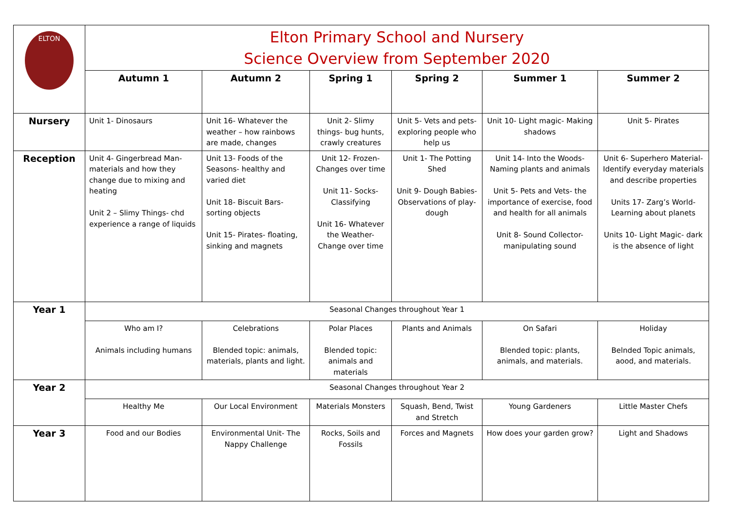| ELTON | Elton Primary School and Nursery Science Overview from September 2020 | | | | | |
| | Autumn 1 | Autumn 2 | Spring 1 | Spring 2 | Summer 1 | Summer 2 |
| Nursery | Unit 1- Dinosaurs | Unit 16- Whatever the weather – how rainbows are made, changes | Unit 2- Slimy things- bug hunts, crawly creatures | Unit 5- Vets and pets- exploring people who help us | Unit 10- Light magic- Making shadows | Unit 5- Pirates |
| Reception | Unit 4- Gingerbread Man- materials and how they change due to mixing and heating Unit 2 – Slimy Things- chd experience a range of liquids | Unit 13- Foods of the Seasons- healthy and varied diet Unit 18- Biscuit Bars- sorting objects Unit 15- Pirates- floating, sinking and magnets | Unit 12- Frozen- Changes over time Unit 11- Socks- Classifying Unit 16- Whatever the Weather- Change over time | Unit 1- The Potting Shed Unit 9- Dough Babies- Observations of play-dough | Unit 14- Into the Woods- Naming plants and animals Unit 5- Pets and Vets- the importance of exercise, food and health for all animals Unit 8- Sound Collector- manipulating sound | Unit 6- Superhero Material- Identify everyday materials and describe properties Units 17- Zarg’s World- Learning about planets Units 10- Light Magic- dark is the absence of light |
| Year 1 | Seasonal Changes throughout Year 1 | | | | | |
| | Who am I? Animals including humans | Celebrations Blended topic: animals, materials, plants and light. | Polar Places Blended topic: animals and materials | Plants and Animals | On Safari Blended topic: plants, animals, and materials. | Holiday Belnded Topic animals, aood, and materials. |
| Year 2 | Seasonal Changes throughout Year 2 | | | | | |
| | Healthy Me | Our Local Environment | Materials Monsters | Squash, Bend, Twist and Stretch | Young Gardeners | Little Master Chefs |
| Year 3 | Food and our Bodies | Environmental Unit- The Nappy Challenge | Rocks, Soils and Fossils | Forces and Magnets | How does your garden grow? | Light and Shadows |